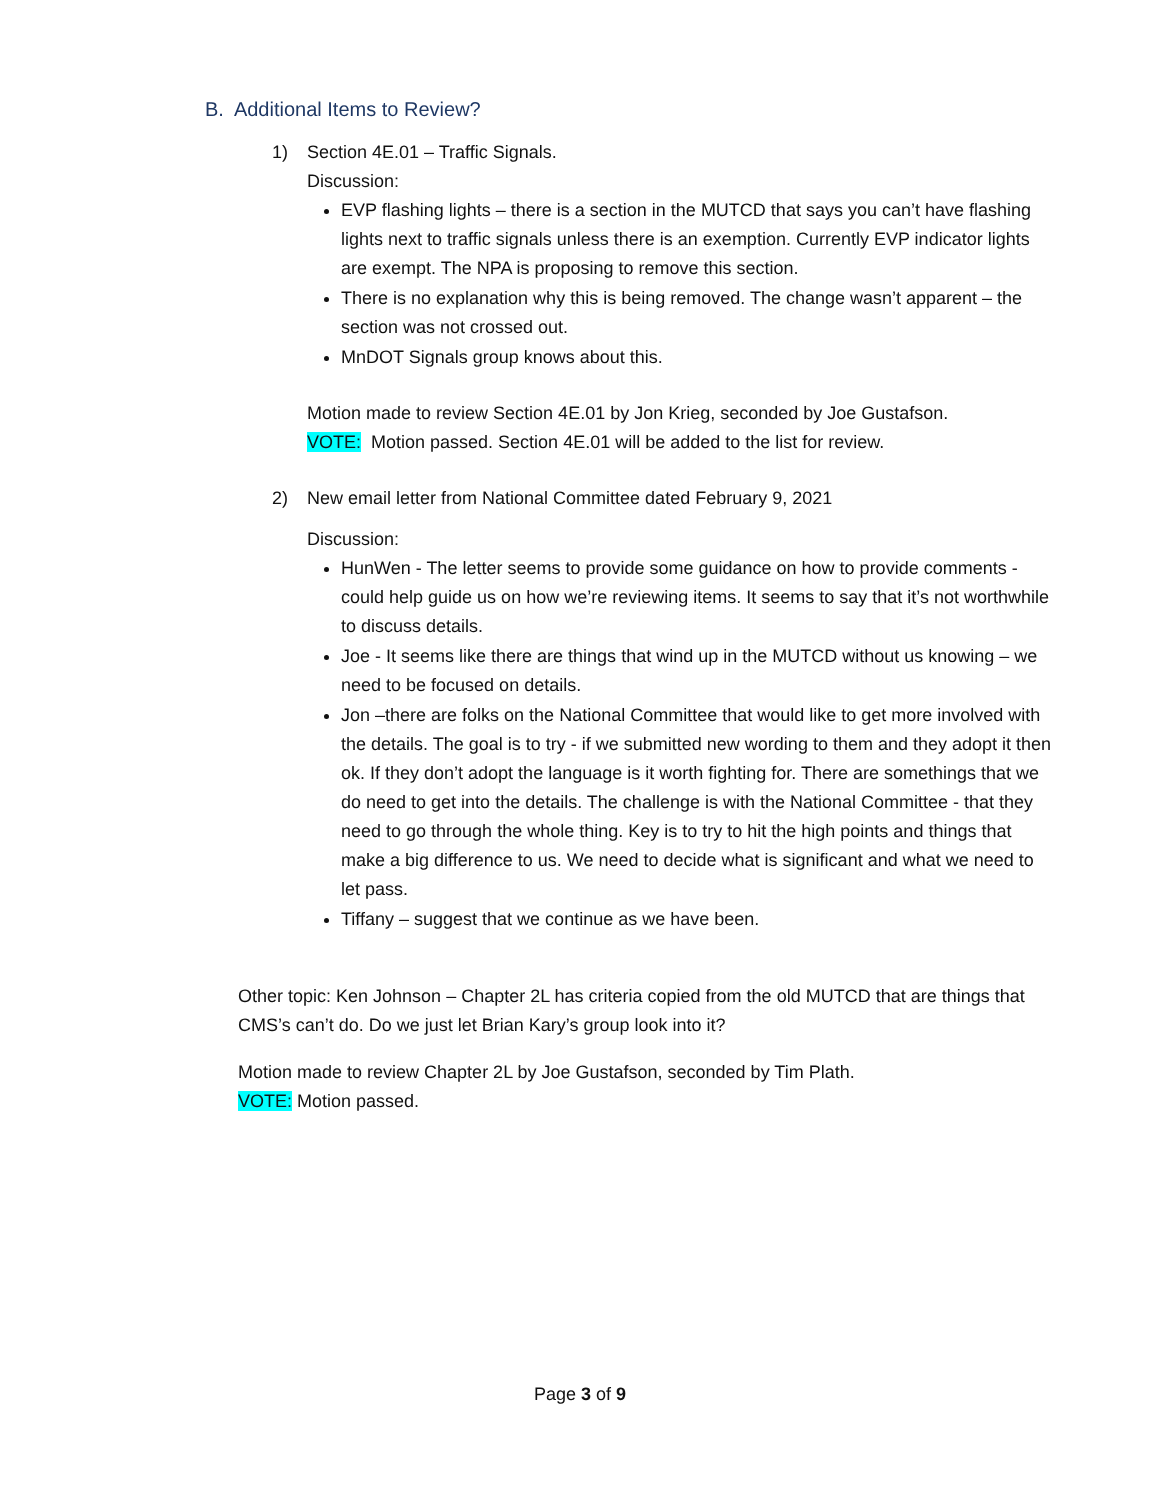B. Additional Items to Review?
1) Section 4E.01 – Traffic Signals.
Discussion:
EVP flashing lights – there is a section in the MUTCD that says you can’t have flashing lights next to traffic signals unless there is an exemption. Currently EVP indicator lights are exempt. The NPA is proposing to remove this section.
There is no explanation why this is being removed. The change wasn’t apparent – the section was not crossed out.
MnDOT Signals group knows about this.
Motion made to review Section 4E.01 by Jon Krieg, seconded by Joe Gustafson.
VOTE: Motion passed. Section 4E.01 will be added to the list for review.
2) New email letter from National Committee dated February 9, 2021
Discussion:
HunWen - The letter seems to provide some guidance on how to provide comments - could help guide us on how we’re reviewing items. It seems to say that it’s not worthwhile to discuss details.
Joe - It seems like there are things that wind up in the MUTCD without us knowing – we need to be focused on details.
Jon –there are folks on the National Committee that would like to get more involved with the details. The goal is to try - if we submitted new wording to them and they adopt it then ok. If they don’t adopt the language is it worth fighting for. There are somethings that we do need to get into the details. The challenge is with the National Committee - that they need to go through the whole thing. Key is to try to hit the high points and things that make a big difference to us. We need to decide what is significant and what we need to let pass.
Tiffany – suggest that we continue as we have been.
Other topic: Ken Johnson – Chapter 2L has criteria copied from the old MUTCD that are things that CMS’s can’t do. Do we just let Brian Kary’s group look into it?
Motion made to review Chapter 2L by Joe Gustafson, seconded by Tim Plath.
VOTE: Motion passed.
Page 3 of 9